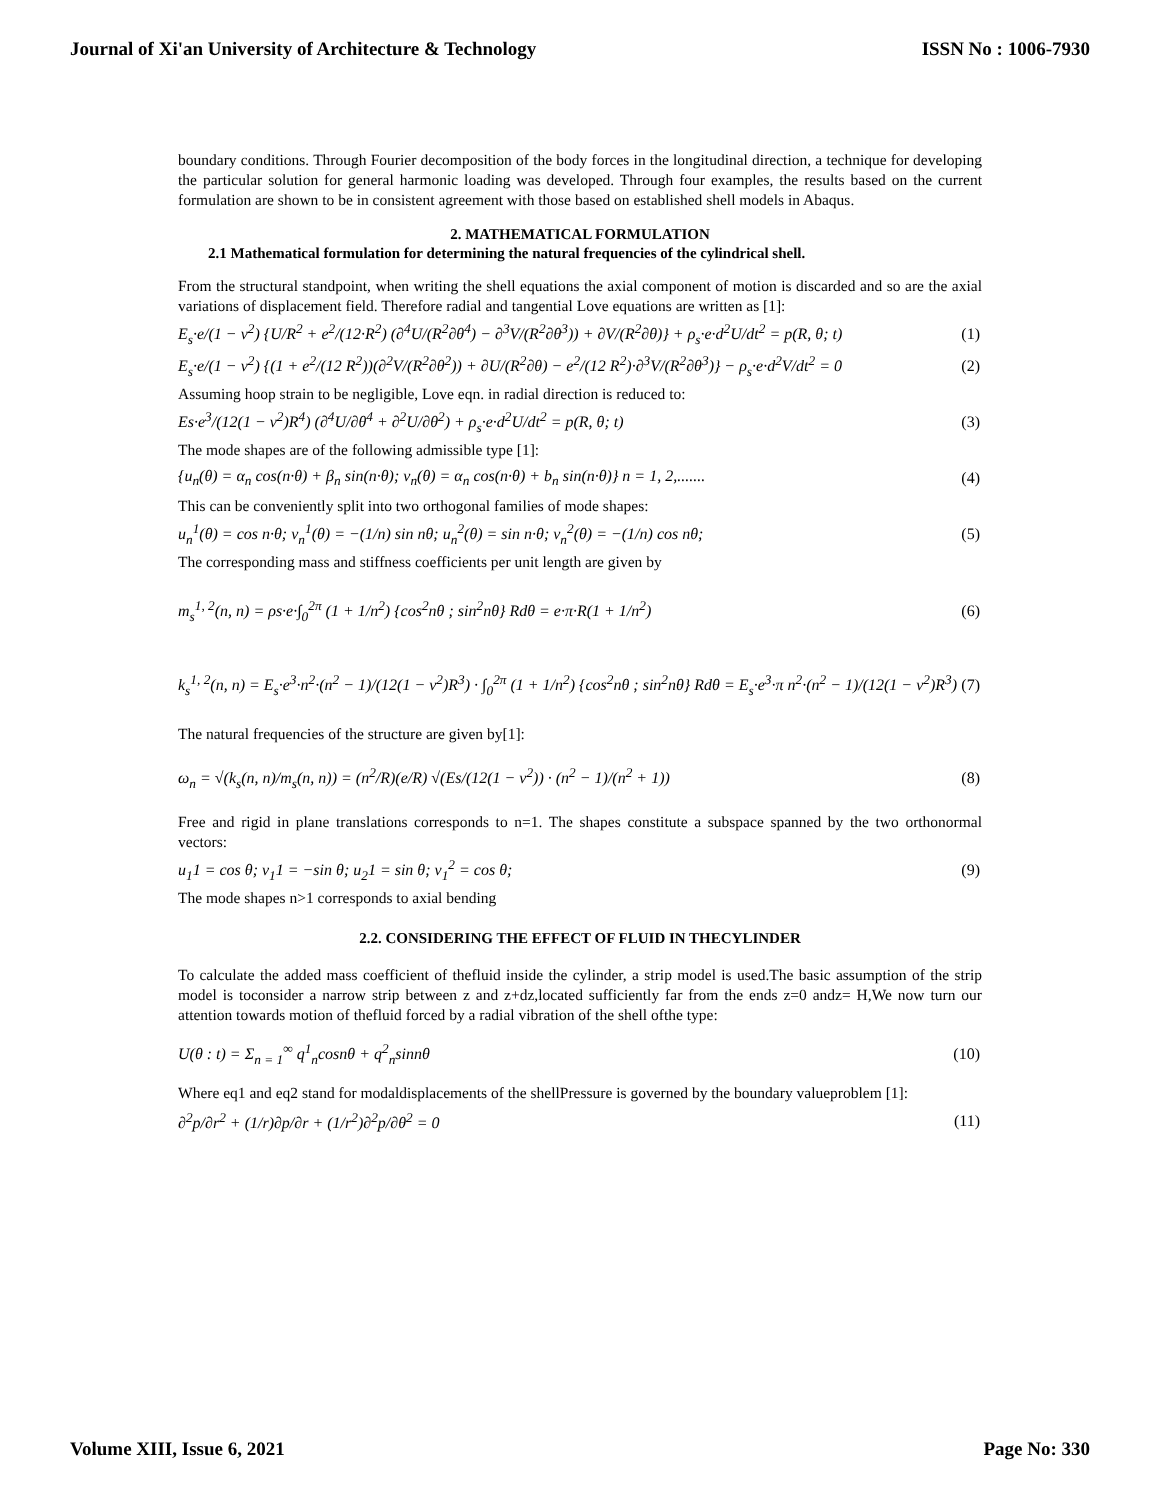Journal of Xi'an University of Architecture & Technology ISSN No : 1006-7930
boundary conditions. Through Fourier decomposition of the body forces in the longitudinal direction, a technique for developing the particular solution for general harmonic loading was developed. Through four examples, the results based on the current formulation are shown to be in consistent agreement with those based on established shell models in Abaqus.
2. MATHEMATICAL FORMULATION
2.1 Mathematical formulation for determining the natural frequencies of the cylindrical shell.
From the structural standpoint, when writing the shell equations the axial component of motion is discarded and so are the axial variations of displacement field. Therefore radial and tangential Love equations are written as [1]:
E<sub>s</sub>·e/(1 − ν<sup>2</sup>) {U/R<sup>2</sup> + e<sup>2</sup>/(12·R<sup>2</sup>) (∂<sup>4</sup>U/(R<sup>2</sup>∂θ<sup>4</sup>) − ∂<sup>3</sup>V/(R<sup>2</sup>∂θ<sup>3</sup>)) + ∂V/(R<sup>2</sup>∂θ)} + ρ<sub>s</sub>·e·d<sup>2</sup>U/dt<sup>2</sup> = p(R, θ; t) (1)
E<sub>s</sub>·e/(1 − ν<sup>2</sup>) {(1 + e<sup>2</sup>/(12 R<sup>2</sup>))(∂<sup>2</sup>V/(R<sup>2</sup>∂θ<sup>2</sup>)) + ∂U/(R<sup>2</sup>∂θ) − e<sup>2</sup>/(12 R<sup>2</sup>)·∂<sup>3</sup>V/(R<sup>2</sup>∂θ<sup>3</sup>)} − ρ<sub>s</sub>·e·d<sup>2</sup>V/dt<sup>2</sup> = 0 (2)
Assuming hoop strain to be negligible, Love eqn. in radial direction is reduced to:
Es·e<sup>3</sup>/(12(1 − ν<sup>2</sup>)R<sup>4</sup>) (∂<sup>4</sup>U/∂θ<sup>4</sup> + ∂<sup>2</sup>U/∂θ<sup>2</sup>) + ρ<sub>s</sub>·e·d<sup>2</sup>U/dt<sup>2</sup> = p(R, θ; t) (3)
The mode shapes are of the following admissible type [1]:
{u<sub>n</sub>(θ) = α<sub>n</sub> cos(n·θ) + β<sub>n</sub> sin(n·θ); v<sub>n</sub>(θ) = α<sub>n</sub> cos(n·θ) + b<sub>n</sub> sin(n·θ)} n = 1, 2,....... (4)
This can be conveniently split into two orthogonal families of mode shapes:
u<sub>n</sub><sup>1</sup>(θ) = cos n·θ; v<sub>n</sub><sup>1</sup>(θ) = −(1/n) sin nθ; u<sub>n</sub><sup>2</sup>(θ) = sin n·θ; v<sub>n</sub><sup>2</sup>(θ) = −(1/n) cos nθ; (5)
The corresponding mass and stiffness coefficients per unit length are given by
m<sub>s</sub><sup>1, 2</sup>(n, n) = ρs·e·∫<sub>0</sub><sup>2π</sup> (1 + 1/n<sup>2</sup>) {cos<sup>2</sup>nθ ; sin<sup>2</sup>nθ} Rdθ = e·π·R(1 + 1/n<sup>2</sup>) (6)
k<sub>s</sub><sup>1, 2</sup>(n, n) = E<sub>s</sub>·e<sup>3</sup>·n<sup>2</sup>·(n<sup>2</sup> − 1)/(12(1 − ν<sup>2</sup>)R<sup>3</sup>) · ∫<sub>0</sub><sup>2π</sup> (1 + 1/n<sup>2</sup>) {cos<sup>2</sup>nθ ; sin<sup>2</sup>nθ} Rdθ = E<sub>s</sub>·e<sup>3</sup>·π n<sup>2</sup>·(n<sup>2</sup> − 1)/(12(1 − ν<sup>2</sup>)R<sup>3</sup>) (7)
The natural frequencies of the structure are given by[1]:
ω<sub>n</sub> = √(k<sub>s</sub>(n, n)/m<sub>s</sub>(n, n)) = (n<sup>2</sup>/R)(e/R) √(Es/(12(1 − ν<sup>2</sup>)) · (n<sup>2</sup> − 1)/(n<sup>2</sup> + 1)) (8)
Free and rigid in plane translations corresponds to n=1. The shapes constitute a subspace spanned by the two orthonormal vectors:
u<sub>1</sub>1 = cos θ; v<sub>1</sub>1 = −sin θ; u<sub>2</sub>1 = sin θ; v<sub>1</sub><sup>2</sup> = cos θ; (9)
The mode shapes n>1 corresponds to axial bending
2.2. CONSIDERING THE EFFECT OF FLUID IN THECYLINDER
To calculate the added mass coefficient of thefluid inside the cylinder, a strip model is used.The basic assumption of the strip model is toconsider a narrow strip between z and z+dz,located sufficiently far from the ends z=0 andz= H,We now turn our attention towards motion of thefluid forced by a radial vibration of the shell ofthe type:
U(θ : t) = Σ<sub>n = 1</sub><sup>∞</sup> q<sup>1</sup><sub>n</sub>cosnθ + q<sup>2</sup><sub>n</sub>sinnθ (10)
Where eq1 and eq2 stand for modaldisplacements of the shellPressure is governed by the boundary valueproblem [1]:
∂<sup>2</sup>p/∂r<sup>2</sup> + (1/r)∂p/∂r + (1/r<sup>2</sup>)∂<sup>2</sup>p/∂θ<sup>2</sup> = 0 (11)
Volume XIII, Issue 6, 2021 Page No: 330